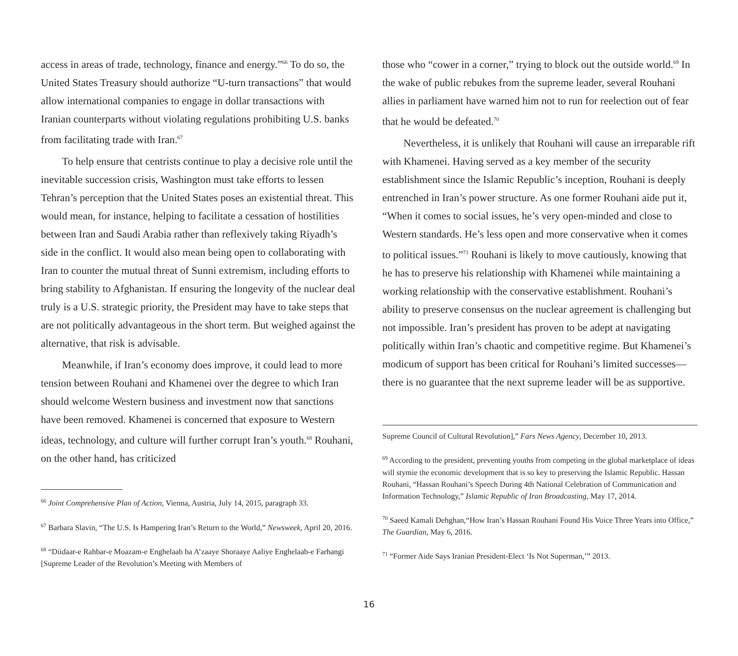access in areas of trade, technology, finance and energy.”<sup>66</sup> To do so, the United States Treasury should authorize “U-turn transactions” that would allow international companies to engage in dollar transactions with Iranian counterparts without violating regulations prohibiting U.S. banks from facilitating trade with Iran.<sup>67</sup>
To help ensure that centrists continue to play a decisive role until the inevitable succession crisis, Washington must take efforts to lessen Tehran’s perception that the United States poses an existential threat. This would mean, for instance, helping to facilitate a cessation of hostilities between Iran and Saudi Arabia rather than reflexively taking Riyadh’s side in the conflict. It would also mean being open to collaborating with Iran to counter the mutual threat of Sunni extremism, including efforts to bring stability to Afghanistan. If ensuring the longevity of the nuclear deal truly is a U.S. strategic priority, the President may have to take steps that are not politically advantageous in the short term. But weighed against the alternative, that risk is advisable.
Meanwhile, if Iran’s economy does improve, it could lead to more tension between Rouhani and Khamenei over the degree to which Iran should welcome Western business and investment now that sanctions have been removed. Khamenei is concerned that exposure to Western ideas, technology, and culture will further corrupt Iran’s youth.<sup>68</sup> Rouhani, on the other hand, has criticized
<sup>66</sup> Joint Comprehensive Plan of Action, Vienna, Austria, July 14, 2015, paragraph 33.
<sup>67</sup> Barbara Slavin, “The U.S. Is Hampering Iran’s Return to the World,” Newsweek, April 20, 2016.
<sup>68</sup> “Diidaar-e Rahbar-e Moazam-e Enghelaab ba A’zaaye Shoraaye Aaliye Enghelaab-e Farhangi [Supreme Leader of the Revolution’s Meeting with Members of
those who “cower in a corner,” trying to block out the outside world.<sup>69</sup> In the wake of public rebukes from the supreme leader, several Rouhani allies in parliament have warned him not to run for reelection out of fear that he would be defeated.<sup>70</sup>
Nevertheless, it is unlikely that Rouhani will cause an irreparable rift with Khamenei. Having served as a key member of the security establishment since the Islamic Republic’s inception, Rouhani is deeply entrenched in Iran’s power structure. As one former Rouhani aide put it, “When it comes to social issues, he’s very open-minded and close to Western standards. He’s less open and more conservative when it comes to political issues.”<sup>71</sup> Rouhani is likely to move cautiously, knowing that he has to preserve his relationship with Khamenei while maintaining a working relationship with the conservative establishment. Rouhani’s ability to preserve consensus on the nuclear agreement is challenging but not impossible. Iran’s president has proven to be adept at navigating politically within Iran’s chaotic and competitive regime. But Khamenei’s modicum of support has been critical for Rouhani’s limited successes—there is no guarantee that the next supreme leader will be as supportive.
Supreme Council of Cultural Revolution],” Fars News Agency, December 10, 2013.
<sup>69</sup> According to the president, preventing youths from competing in the global marketplace of ideas will stymie the economic development that is so key to preserving the Islamic Republic. Hassan Rouhani, “Hassan Rouhani’s Speech During 4th National Celebration of Communication and Information Technology,” Islamic Republic of Iran Broadcasting, May 17, 2014.
<sup>70</sup> Saeed Kamali Dehghan,“How Iran’s Hassan Rouhani Found His Voice Three Years into Office,” The Guardian, May 6, 2016.
<sup>71</sup> “Former Aide Says Iranian President-Elect ‘Is Not Superman,’” 2013.
16